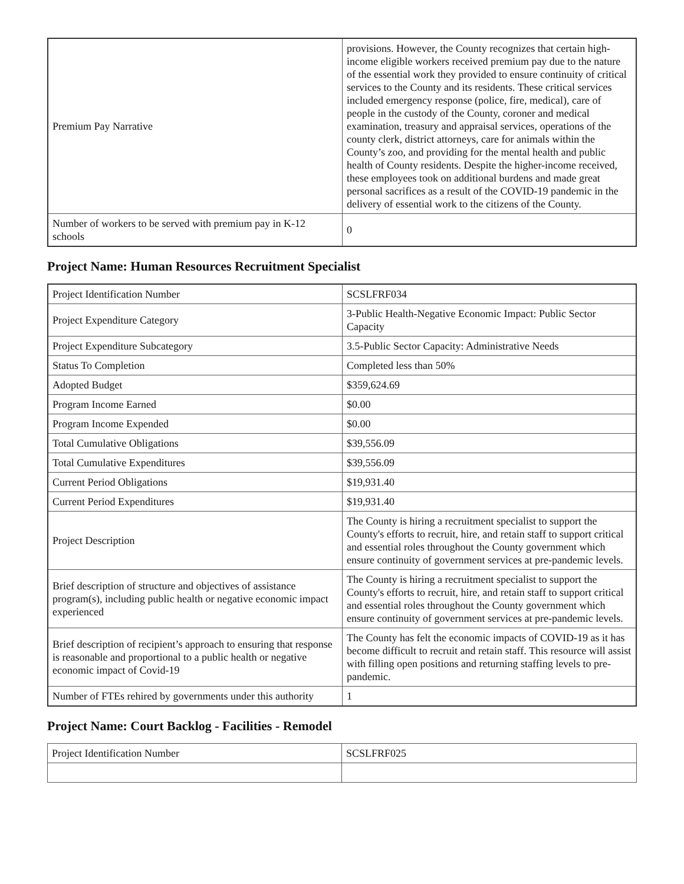| Premium Pay Narrative | provisions. However, the County recognizes that certain high-income eligible workers received premium pay due to the nature of the essential work they provided to ensure continuity of critical services to the County and its residents. These critical services included emergency response (police, fire, medical), care of people in the custody of the County, coroner and medical examination, treasury and appraisal services, operations of the county clerk, district attorneys, care for animals within the County’s zoo, and providing for the mental health and public health of County residents. Despite the higher-income received, these employees took on additional burdens and made great personal sacrifices as a result of the COVID-19 pandemic in the delivery of essential work to the citizens of the County. |
| Number of workers to be served with premium pay in K-12 schools | 0 |
Project Name: Human Resources Recruitment Specialist
| Project Identification Number | SCSLFRF034 |
| Project Expenditure Category | 3-Public Health-Negative Economic Impact: Public Sector Capacity |
| Project Expenditure Subcategory | 3.5-Public Sector Capacity: Administrative Needs |
| Status To Completion | Completed less than 50% |
| Adopted Budget | $359,624.69 |
| Program Income Earned | $0.00 |
| Program Income Expended | $0.00 |
| Total Cumulative Obligations | $39,556.09 |
| Total Cumulative Expenditures | $39,556.09 |
| Current Period Obligations | $19,931.40 |
| Current Period Expenditures | $19,931.40 |
| Project Description | The County is hiring a recruitment specialist to support the County's efforts to recruit, hire, and retain staff to support critical and essential roles throughout the County government which ensure continuity of government services at pre-pandemic levels. |
| Brief description of structure and objectives of assistance program(s), including public health or negative economic impact experienced | The County is hiring a recruitment specialist to support the County's efforts to recruit, hire, and retain staff to support critical and essential roles throughout the County government which ensure continuity of government services at pre-pandemic levels. |
| Brief description of recipient’s approach to ensuring that response is reasonable and proportional to a public health or negative economic impact of Covid-19 | The County has felt the economic impacts of COVID-19 as it has become difficult to recruit and retain staff. This resource will assist with filling open positions and returning staffing levels to pre-pandemic. |
| Number of FTEs rehired by governments under this authority | 1 |
Project Name: Court Backlog - Facilities - Remodel
| Project Identification Number | SCSLFRF025 |